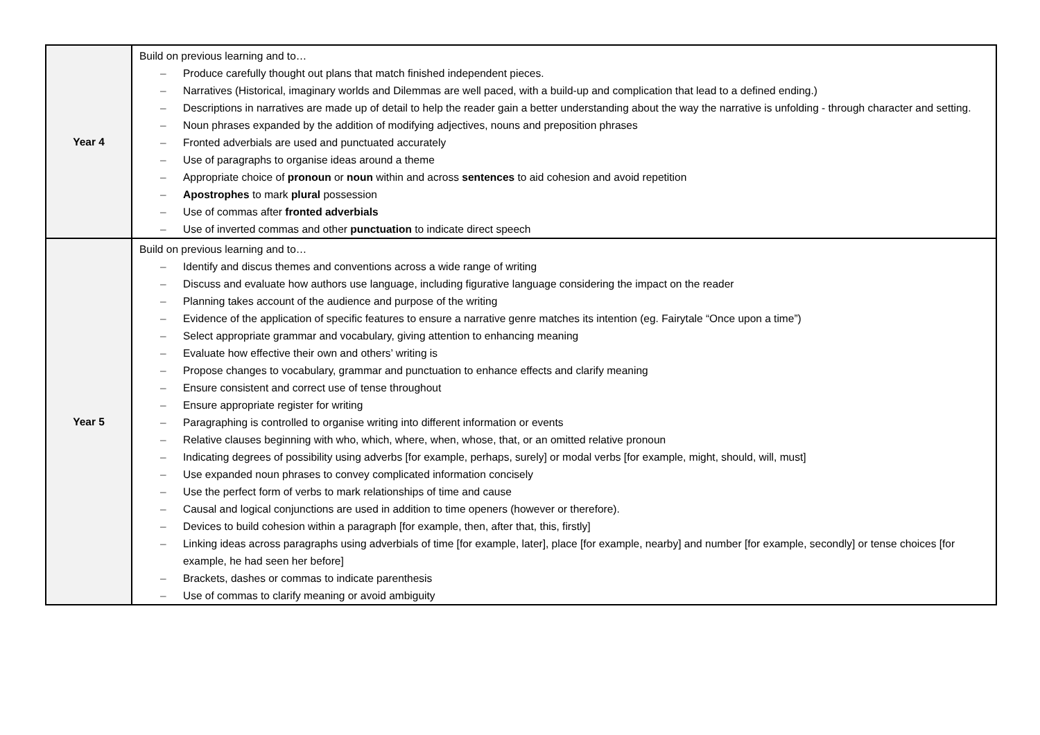| Year 4 | Build on previous learning and to… – Produce carefully thought out plans that match finished independent pieces. – Narratives (Historical, imaginary worlds and Dilemmas are well paced, with a build-up and complication that lead to a defined ending.) – Descriptions in narratives are made up of detail to help the reader gain a better understanding about the way the narrative is unfolding - through character and setting. – Noun phrases expanded by the addition of modifying adjectives, nouns and preposition phrases – Fronted adverbials are used and punctuated accurately – Use of paragraphs to organise ideas around a theme – Appropriate choice of pronoun or noun within and across sentences to aid cohesion and avoid repetition – Apostrophes to mark plural possession – Use of commas after fronted adverbials – Use of inverted commas and other punctuation to indicate direct speech |
| Year 5 | Build on previous learning and to… – Identify and discus themes and conventions across a wide range of writing – Discuss and evaluate how authors use language, including figurative language considering the impact on the reader – Planning takes account of the audience and purpose of the writing – Evidence of the application of specific features to ensure a narrative genre matches its intention (eg. Fairytale “Once upon a time”) – Select appropriate grammar and vocabulary, giving attention to enhancing meaning – Evaluate how effective their own and others’ writing is – Propose changes to vocabulary, grammar and punctuation to enhance effects and clarify meaning – Ensure consistent and correct use of tense throughout – Ensure appropriate register for writing – Paragraphing is controlled to organise writing into different information or events – Relative clauses beginning with who, which, where, when, whose, that, or an omitted relative pronoun – Indicating degrees of possibility using adverbs [for example, perhaps, surely] or modal verbs [for example, might, should, will, must] – Use expanded noun phrases to convey complicated information concisely – Use the perfect form of verbs to mark relationships of time and cause – Causal and logical conjunctions are used in addition to time openers (however or therefore). – Devices to build cohesion within a paragraph [for example, then, after that, this, firstly] – Linking ideas across paragraphs using adverbials of time [for example, later], place [for example, nearby] and number [for example, secondly] or tense choices [for example, he had seen her before] – Brackets, dashes or commas to indicate parenthesis – Use of commas to clarify meaning or avoid ambiguity |